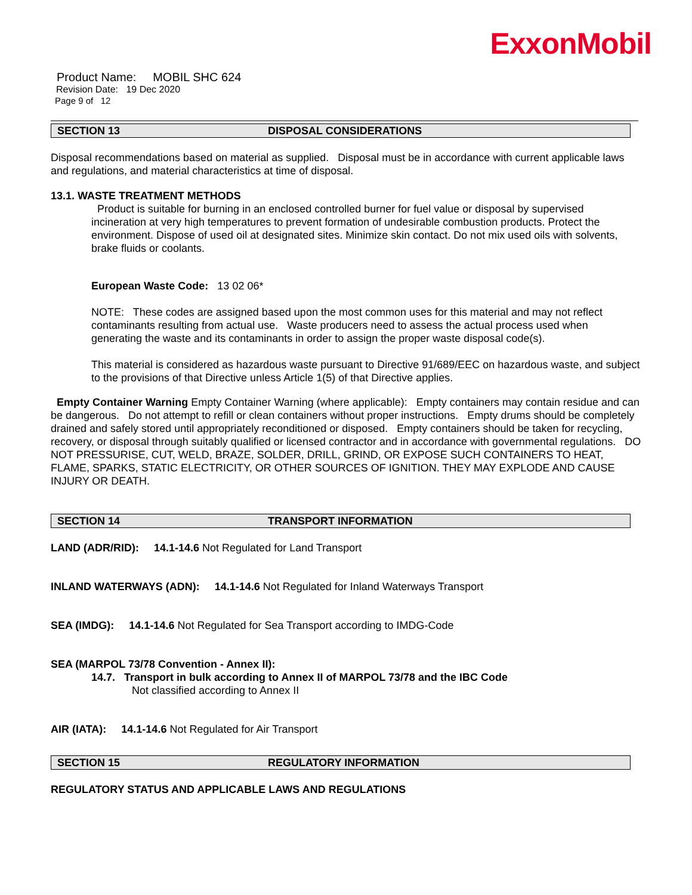ExxonMobil
Product Name: MOBIL SHC 624
Revision Date: 19 Dec 2020
Page 9 of 12
SECTION 13 DISPOSAL CONSIDERATIONS
Disposal recommendations based on material as supplied. Disposal must be in accordance with current applicable laws and regulations, and material characteristics at time of disposal.
13.1. WASTE TREATMENT METHODS
Product is suitable for burning in an enclosed controlled burner for fuel value or disposal by supervised incineration at very high temperatures to prevent formation of undesirable combustion products. Protect the environment. Dispose of used oil at designated sites. Minimize skin contact. Do not mix used oils with solvents, brake fluids or coolants.
European Waste Code: 13 02 06*
NOTE: These codes are assigned based upon the most common uses for this material and may not reflect contaminants resulting from actual use. Waste producers need to assess the actual process used when generating the waste and its contaminants in order to assign the proper waste disposal code(s).
This material is considered as hazardous waste pursuant to Directive 91/689/EEC on hazardous waste, and subject to the provisions of that Directive unless Article 1(5) of that Directive applies.
Empty Container Warning Empty Container Warning (where applicable): Empty containers may contain residue and can be dangerous. Do not attempt to refill or clean containers without proper instructions. Empty drums should be completely drained and safely stored until appropriately reconditioned or disposed. Empty containers should be taken for recycling, recovery, or disposal through suitably qualified or licensed contractor and in accordance with governmental regulations. DO NOT PRESSURISE, CUT, WELD, BRAZE, SOLDER, DRILL, GRIND, OR EXPOSE SUCH CONTAINERS TO HEAT, FLAME, SPARKS, STATIC ELECTRICITY, OR OTHER SOURCES OF IGNITION. THEY MAY EXPLODE AND CAUSE INJURY OR DEATH.
SECTION 14 TRANSPORT INFORMATION
LAND (ADR/RID): 14.1-14.6 Not Regulated for Land Transport
INLAND WATERWAYS (ADN): 14.1-14.6 Not Regulated for Inland Waterways Transport
SEA (IMDG): 14.1-14.6 Not Regulated for Sea Transport according to IMDG-Code
SEA (MARPOL 73/78 Convention - Annex II):
14.7. Transport in bulk according to Annex II of MARPOL 73/78 and the IBC Code
Not classified according to Annex II
AIR (IATA): 14.1-14.6 Not Regulated for Air Transport
SECTION 15 REGULATORY INFORMATION
REGULATORY STATUS AND APPLICABLE LAWS AND REGULATIONS